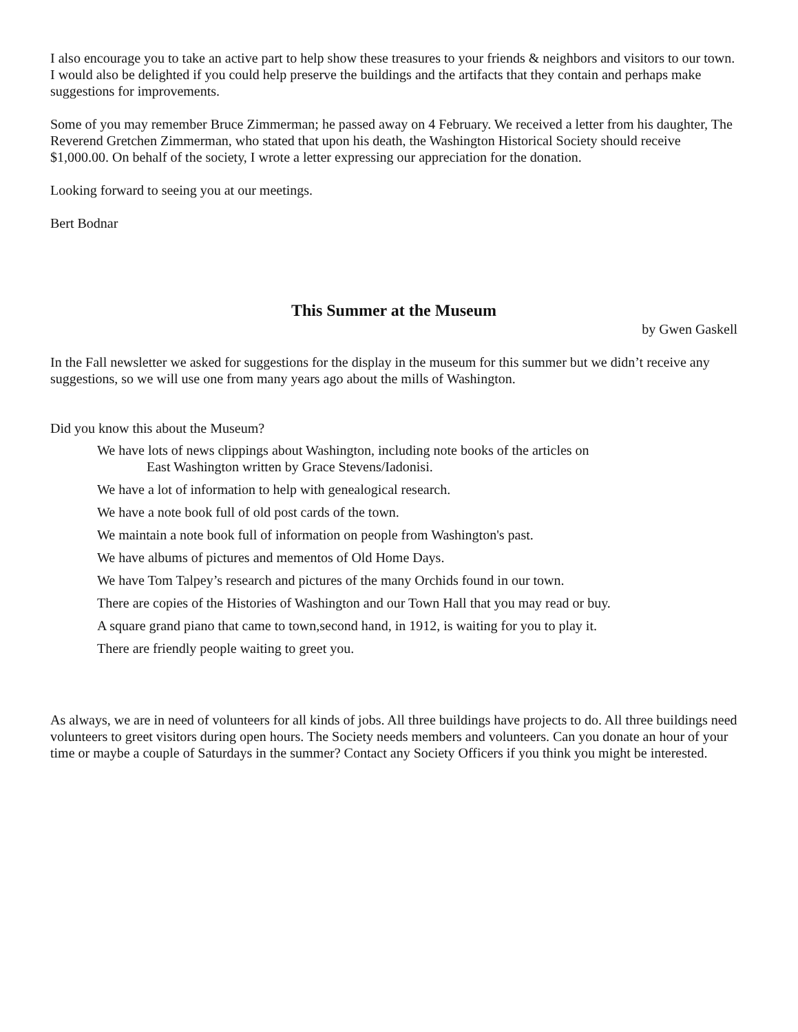I also encourage you to take an active part to help show these treasures to your friends & neighbors and visitors to our town. I would also be delighted if you could help preserve the buildings and the artifacts that they contain and perhaps make suggestions for improvements.
Some of you may remember Bruce Zimmerman; he passed away on 4 February. We received a letter from his daughter, The Reverend Gretchen Zimmerman, who stated that upon his death, the Washington Historical Society should receive $1,000.00. On behalf of the society, I wrote a letter expressing our appreciation for the donation.
Looking forward to seeing you at our meetings.
Bert Bodnar
This Summer at the Museum
by Gwen Gaskell
In the Fall newsletter we asked for suggestions for the display in the museum for this summer but we didn’t receive any suggestions, so we will use one from many years ago about the mills of Washington.
Did you know this about the Museum?
We have lots of news clippings about Washington, including note books of the articles on
East Washington written by Grace Stevens/Iadonisi.
We have a lot of information to help with genealogical research.
We have a note book full of old post cards of the town.
We maintain a note book full of information on people from Washington's past.
We have albums of pictures and mementos of Old Home Days.
We have Tom Talpey’s research and pictures of the many Orchids found in our town.
There are copies of the Histories of Washington and our Town Hall that you may read or buy.
A square grand piano that came to town,second hand, in 1912, is waiting for you to play it.
There are friendly people waiting to greet you.
As always, we are in need of volunteers for all kinds of jobs. All three buildings have projects to do. All three buildings need volunteers to greet visitors during open hours. The Society needs members and volunteers. Can you donate an hour of your time or maybe a couple of Saturdays in the summer? Contact any Society Officers if you think you might be interested.